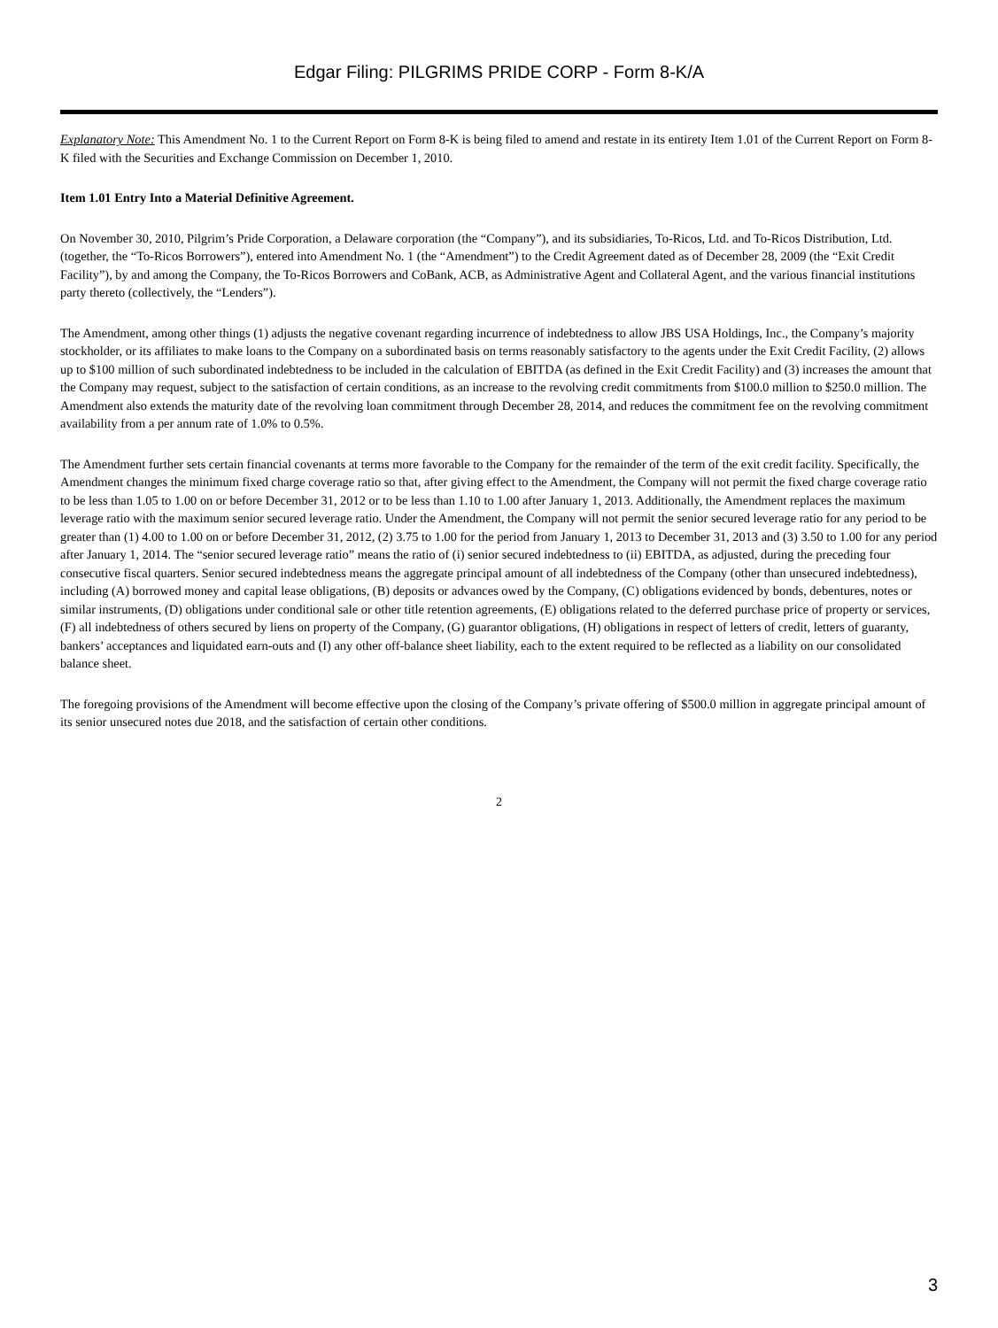Edgar Filing: PILGRIMS PRIDE CORP - Form 8-K/A
Explanatory Note: This Amendment No. 1 to the Current Report on Form 8-K is being filed to amend and restate in its entirety Item 1.01 of the Current Report on Form 8-K filed with the Securities and Exchange Commission on December 1, 2010.
Item 1.01 Entry Into a Material Definitive Agreement.
On November 30, 2010, Pilgrim’s Pride Corporation, a Delaware corporation (the “Company”), and its subsidiaries, To-Ricos, Ltd. and To-Ricos Distribution, Ltd. (together, the “To-Ricos Borrowers”), entered into Amendment No. 1 (the “Amendment”) to the Credit Agreement dated as of December 28, 2009 (the “Exit Credit Facility”), by and among the Company, the To-Ricos Borrowers and CoBank, ACB, as Administrative Agent and Collateral Agent, and the various financial institutions party thereto (collectively, the “Lenders”).
The Amendment, among other things (1) adjusts the negative covenant regarding incurrence of indebtedness to allow JBS USA Holdings, Inc., the Company’s majority stockholder, or its affiliates to make loans to the Company on a subordinated basis on terms reasonably satisfactory to the agents under the Exit Credit Facility, (2) allows up to $100 million of such subordinated indebtedness to be included in the calculation of EBITDA (as defined in the Exit Credit Facility) and (3) increases the amount that the Company may request, subject to the satisfaction of certain conditions, as an increase to the revolving credit commitments from $100.0 million to $250.0 million. The Amendment also extends the maturity date of the revolving loan commitment through December 28, 2014, and reduces the commitment fee on the revolving commitment availability from a per annum rate of 1.0% to 0.5%.
The Amendment further sets certain financial covenants at terms more favorable to the Company for the remainder of the term of the exit credit facility. Specifically, the Amendment changes the minimum fixed charge coverage ratio so that, after giving effect to the Amendment, the Company will not permit the fixed charge coverage ratio to be less than 1.05 to 1.00 on or before December 31, 2012 or to be less than 1.10 to 1.00 after January 1, 2013. Additionally, the Amendment replaces the maximum leverage ratio with the maximum senior secured leverage ratio. Under the Amendment, the Company will not permit the senior secured leverage ratio for any period to be greater than (1) 4.00 to 1.00 on or before December 31, 2012, (2) 3.75 to 1.00 for the period from January 1, 2013 to December 31, 2013 and (3) 3.50 to 1.00 for any period after January 1, 2014. The “senior secured leverage ratio” means the ratio of (i) senior secured indebtedness to (ii) EBITDA, as adjusted, during the preceding four consecutive fiscal quarters. Senior secured indebtedness means the aggregate principal amount of all indebtedness of the Company (other than unsecured indebtedness), including (A) borrowed money and capital lease obligations, (B) deposits or advances owed by the Company, (C) obligations evidenced by bonds, debentures, notes or similar instruments, (D) obligations under conditional sale or other title retention agreements, (E) obligations related to the deferred purchase price of property or services, (F) all indebtedness of others secured by liens on property of the Company, (G) guarantor obligations, (H) obligations in respect of letters of credit, letters of guaranty, bankers’ acceptances and liquidated earn-outs and (I) any other off-balance sheet liability, each to the extent required to be reflected as a liability on our consolidated balance sheet.
The foregoing provisions of the Amendment will become effective upon the closing of the Company’s private offering of $500.0 million in aggregate principal amount of its senior unsecured notes due 2018, and the satisfaction of certain other conditions.
2
3